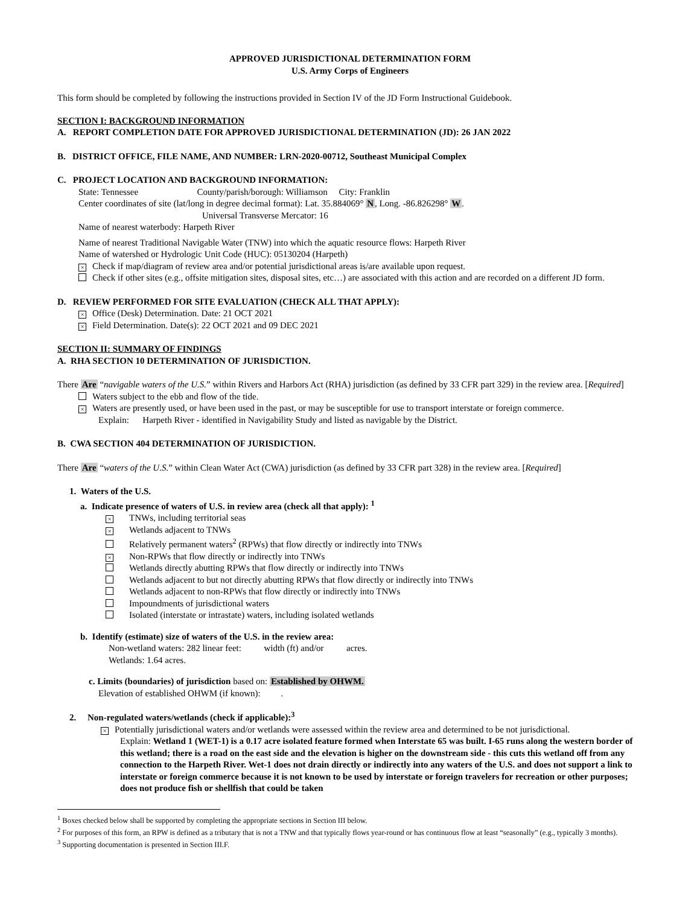APPROVED JURISDICTIONAL DETERMINATION FORM
U.S. Army Corps of Engineers
This form should be completed by following the instructions provided in Section IV of the JD Form Instructional Guidebook.
SECTION I: BACKGROUND INFORMATION
A. REPORT COMPLETION DATE FOR APPROVED JURISDICTIONAL DETERMINATION (JD): 26 JAN 2022
B. DISTRICT OFFICE, FILE NAME, AND NUMBER: LRN-2020-00712, Southeast Municipal Complex
C. PROJECT LOCATION AND BACKGROUND INFORMATION:
State: Tennessee County/parish/borough: Williamson City: Franklin
Center coordinates of site (lat/long in degree decimal format): Lat. 35.884069° N, Long. -86.826298° W.
Universal Transverse Mercator: 16
Name of nearest waterbody: Harpeth River
Name of nearest Traditional Navigable Water (TNW) into which the aquatic resource flows: Harpeth River
Name of watershed or Hydrologic Unit Code (HUC): 05130204 (Harpeth)
× Check if map/diagram of review area and/or potential jurisdictional areas is/are available upon request.
Check if other sites (e.g., offsite mitigation sites, disposal sites, etc…) are associated with this action and are recorded on a different JD form.
D. REVIEW PERFORMED FOR SITE EVALUATION (CHECK ALL THAT APPLY):
× Office (Desk) Determination. Date: 21 OCT 2021
× Field Determination. Date(s): 22 OCT 2021 and 09 DEC 2021
SECTION II: SUMMARY OF FINDINGS
A. RHA SECTION 10 DETERMINATION OF JURISDICTION.
There Are “navigable waters of the U.S.” within Rivers and Harbors Act (RHA) jurisdiction (as defined by 33 CFR part 329) in the review area. [Required]
Waters subject to the ebb and flow of the tide.
× Waters are presently used, or have been used in the past, or may be susceptible for use to transport interstate or foreign commerce.
Explain: Harpeth River - identified in Navigability Study and listed as navigable by the District.
B. CWA SECTION 404 DETERMINATION OF JURISDICTION.
There Are “waters of the U.S.” within Clean Water Act (CWA) jurisdiction (as defined by 33 CFR part 328) in the review area. [Required]
1. Waters of the U.S.
a. Indicate presence of waters of U.S. in review area (check all that apply): <sup>1</sup>
× TNWs, including territorial seas
× Wetlands adjacent to TNWs
Relatively permanent waters<sup>2</sup> (RPWs) that flow directly or indirectly into TNWs
× Non-RPWs that flow directly or indirectly into TNWs
Wetlands directly abutting RPWs that flow directly or indirectly into TNWs
Wetlands adjacent to but not directly abutting RPWs that flow directly or indirectly into TNWs
Wetlands adjacent to non-RPWs that flow directly or indirectly into TNWs
Impoundments of jurisdictional waters
Isolated (interstate or intrastate) waters, including isolated wetlands
b. Identify (estimate) size of waters of the U.S. in the review area:
Non-wetland waters: 282 linear feet: width (ft) and/or acres.
Wetlands: 1.64 acres.
c. Limits (boundaries) of jurisdiction based on: Established by OHWM.
Elevation of established OHWM (if known): .
2. Non-regulated waters/wetlands (check if applicable):<sup>3</sup>
× Potentially jurisdictional waters and/or wetlands were assessed within the review area and determined to be not jurisdictional.
Explain: Wetland 1 (WET-1) is a 0.17 acre isolated feature formed when Interstate 65 was built. I-65 runs along the western border of this wetland; there is a road on the east side and the elevation is higher on the downstream side - this cuts this wetland off from any connection to the Harpeth River. Wet-1 does not drain directly or indirectly into any waters of the U.S. and does not support a link to interstate or foreign commerce because it is not known to be used by interstate or foreign travelers for recreation or other purposes; does not produce fish or shellfish that could be taken
<sup>1</sup> Boxes checked below shall be supported by completing the appropriate sections in Section III below.
<sup>2</sup> For purposes of this form, an RPW is defined as a tributary that is not a TNW and that typically flows year-round or has continuous flow at least “seasonally” (e.g., typically 3 months).
<sup>3</sup> Supporting documentation is presented in Section III.F.